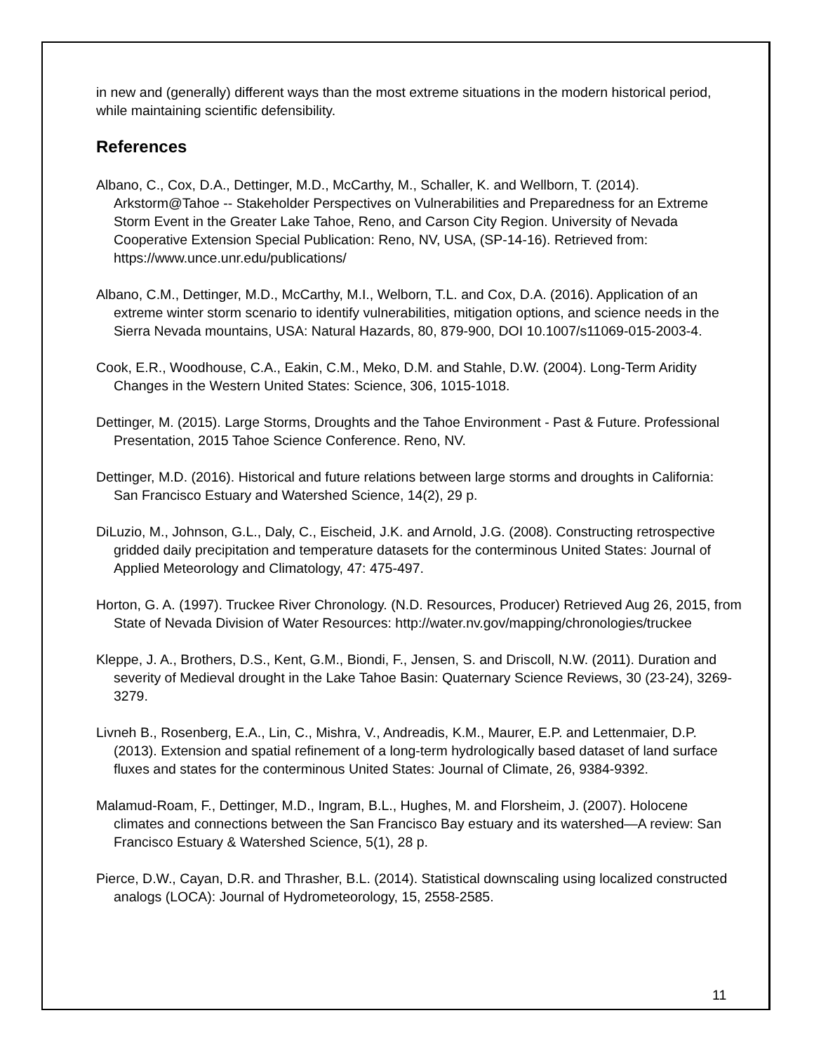in new and (generally) different ways than the most extreme situations in the modern historical period, while maintaining scientific defensibility.
References
Albano, C., Cox, D.A., Dettinger, M.D., McCarthy, M., Schaller, K. and Wellborn, T. (2014). Arkstorm@Tahoe -- Stakeholder Perspectives on Vulnerabilities and Preparedness for an Extreme Storm Event in the Greater Lake Tahoe, Reno, and Carson City Region. University of Nevada Cooperative Extension Special Publication: Reno, NV, USA, (SP-14-16). Retrieved from: https://www.unce.unr.edu/publications/
Albano, C.M., Dettinger, M.D., McCarthy, M.I., Welborn, T.L. and Cox, D.A. (2016). Application of an extreme winter storm scenario to identify vulnerabilities, mitigation options, and science needs in the Sierra Nevada mountains, USA: Natural Hazards, 80, 879-900, DOI 10.1007/s11069-015-2003-4.
Cook, E.R., Woodhouse, C.A., Eakin, C.M., Meko, D.M. and Stahle, D.W. (2004). Long-Term Aridity Changes in the Western United States: Science, 306, 1015-1018.
Dettinger, M. (2015). Large Storms, Droughts and the Tahoe Environment - Past & Future. Professional Presentation, 2015 Tahoe Science Conference. Reno, NV.
Dettinger, M.D. (2016). Historical and future relations between large storms and droughts in California: San Francisco Estuary and Watershed Science, 14(2), 29 p.
DiLuzio, M., Johnson, G.L., Daly, C., Eischeid, J.K. and Arnold, J.G. (2008). Constructing retrospective gridded daily precipitation and temperature datasets for the conterminous United States: Journal of Applied Meteorology and Climatology, 47: 475-497.
Horton, G. A. (1997). Truckee River Chronology. (N.D. Resources, Producer) Retrieved Aug 26, 2015, from State of Nevada Division of Water Resources: http://water.nv.gov/mapping/chronologies/truckee
Kleppe, J. A., Brothers, D.S., Kent, G.M., Biondi, F., Jensen, S. and Driscoll, N.W. (2011). Duration and severity of Medieval drought in the Lake Tahoe Basin: Quaternary Science Reviews, 30 (23-24), 3269-3279.
Livneh B., Rosenberg, E.A., Lin, C., Mishra, V., Andreadis, K.M., Maurer, E.P. and Lettenmaier, D.P. (2013). Extension and spatial refinement of a long-term hydrologically based dataset of land surface fluxes and states for the conterminous United States: Journal of Climate, 26, 9384-9392.
Malamud-Roam, F., Dettinger, M.D., Ingram, B.L., Hughes, M. and Florsheim, J. (2007). Holocene climates and connections between the San Francisco Bay estuary and its watershed—A review: San Francisco Estuary & Watershed Science, 5(1), 28 p.
Pierce, D.W., Cayan, D.R. and Thrasher, B.L. (2014). Statistical downscaling using localized constructed analogs (LOCA): Journal of Hydrometeorology, 15, 2558-2585.
11